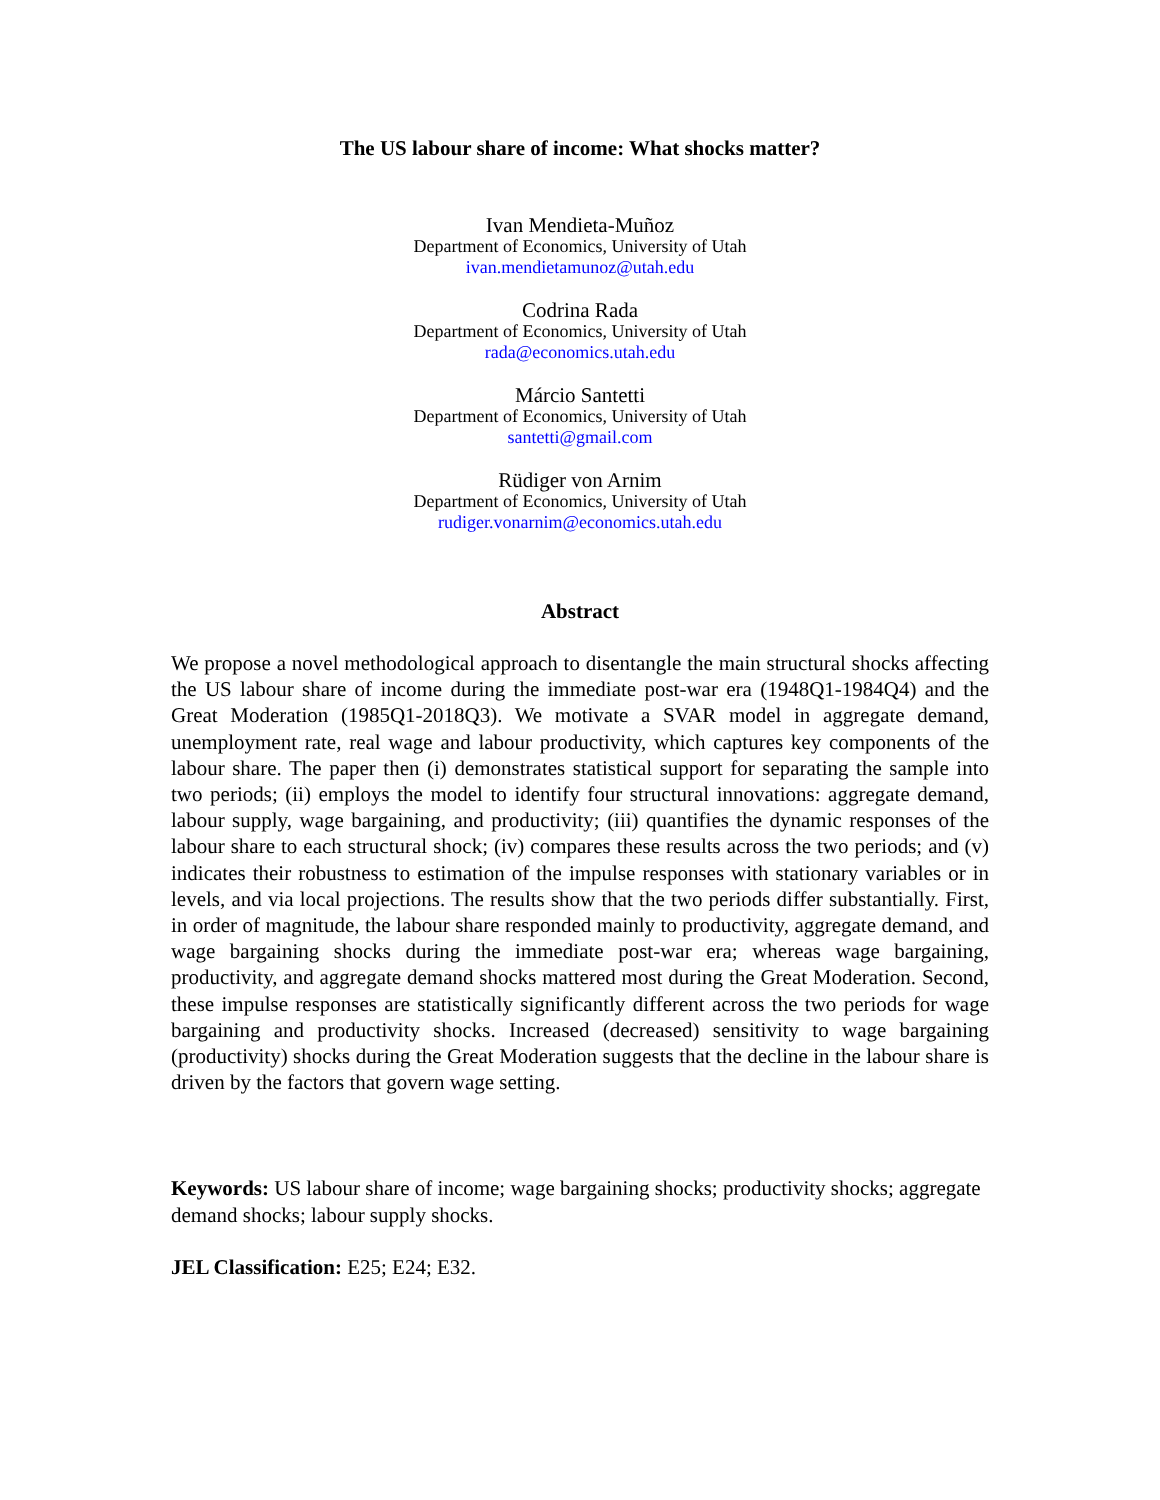The US labour share of income: What shocks matter?
Ivan Mendieta-Muñoz
Department of Economics, University of Utah
ivan.mendietamunoz@utah.edu
Codrina Rada
Department of Economics, University of Utah
rada@economics.utah.edu
Márcio Santetti
Department of Economics, University of Utah
santetti@gmail.com
Rüdiger von Arnim
Department of Economics, University of Utah
rudiger.vonarnim@economics.utah.edu
Abstract
We propose a novel methodological approach to disentangle the main structural shocks affecting the US labour share of income during the immediate post-war era (1948Q1-1984Q4) and the Great Moderation (1985Q1-2018Q3). We motivate a SVAR model in aggregate demand, unemployment rate, real wage and labour productivity, which captures key components of the labour share. The paper then (i) demonstrates statistical support for separating the sample into two periods; (ii) employs the model to identify four structural innovations: aggregate demand, labour supply, wage bargaining, and productivity; (iii) quantifies the dynamic responses of the labour share to each structural shock; (iv) compares these results across the two periods; and (v) indicates their robustness to estimation of the impulse responses with stationary variables or in levels, and via local projections. The results show that the two periods differ substantially. First, in order of magnitude, the labour share responded mainly to productivity, aggregate demand, and wage bargaining shocks during the immediate post-war era; whereas wage bargaining, productivity, and aggregate demand shocks mattered most during the Great Moderation. Second, these impulse responses are statistically significantly different across the two periods for wage bargaining and productivity shocks. Increased (decreased) sensitivity to wage bargaining (productivity) shocks during the Great Moderation suggests that the decline in the labour share is driven by the factors that govern wage setting.
Keywords: US labour share of income; wage bargaining shocks; productivity shocks; aggregate demand shocks; labour supply shocks.
JEL Classification: E25; E24; E32.